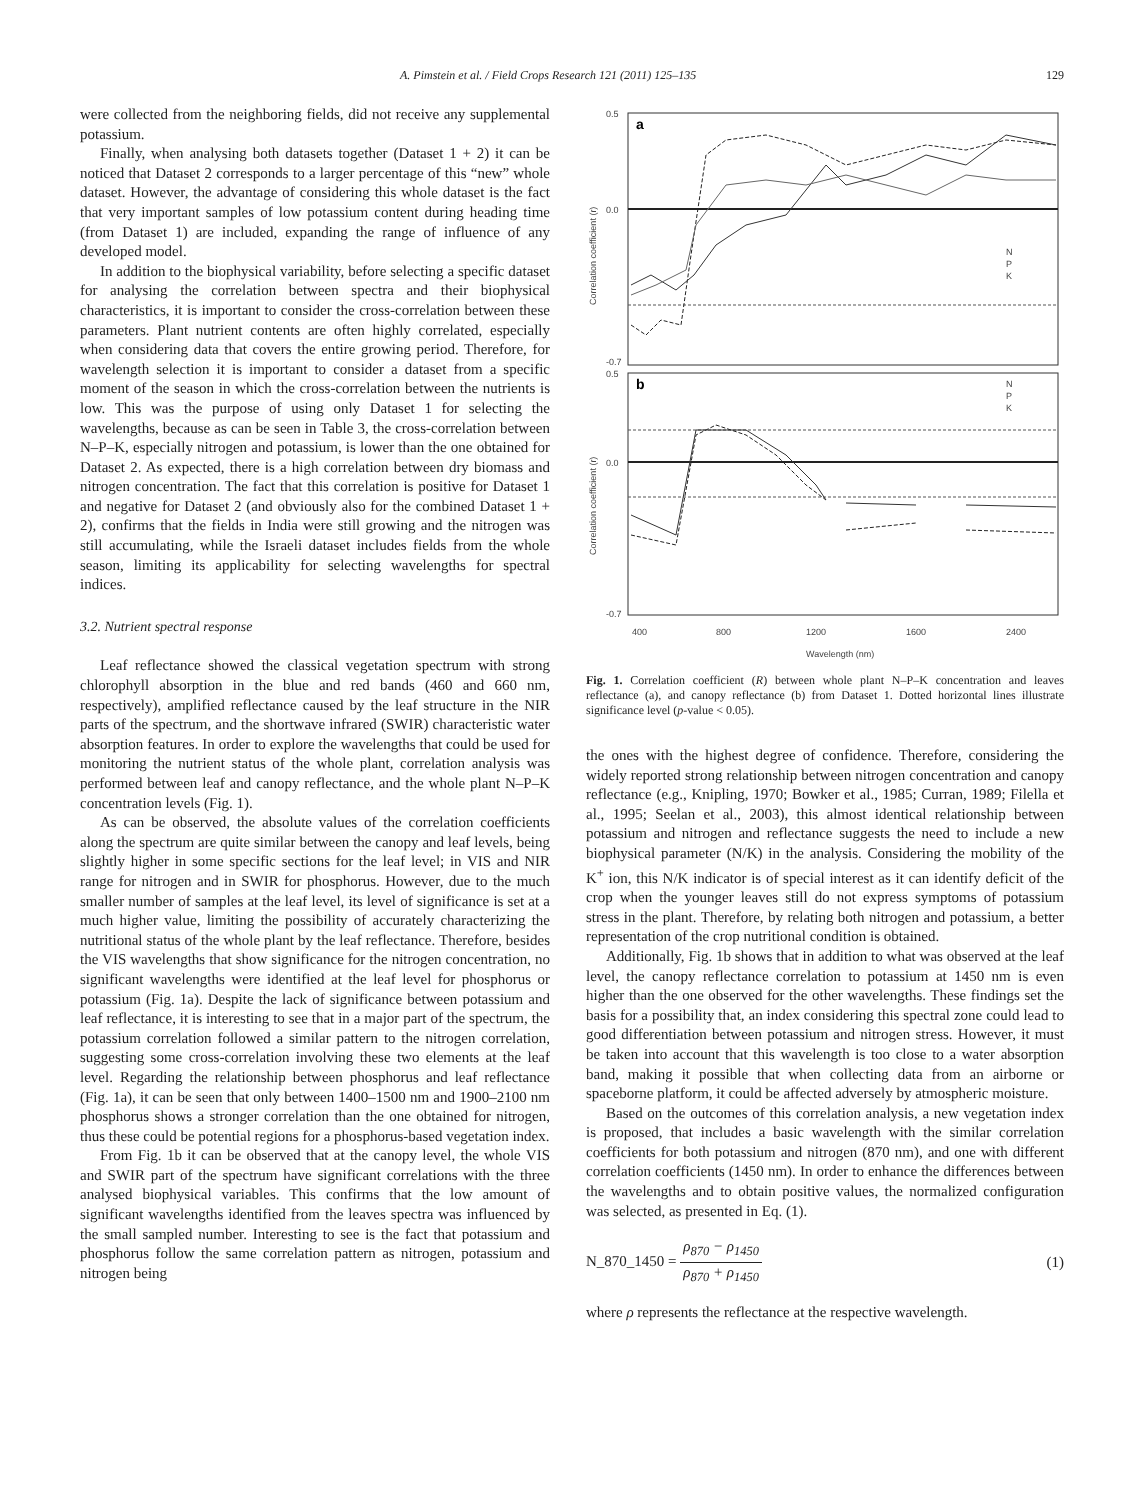A. Pimstein et al. / Field Crops Research 121 (2011) 125–135 129
were collected from the neighboring fields, did not receive any supplemental potassium.
Finally, when analysing both datasets together (Dataset 1 + 2) it can be noticed that Dataset 2 corresponds to a larger percentage of this “new” whole dataset. However, the advantage of considering this whole dataset is the fact that very important samples of low potassium content during heading time (from Dataset 1) are included, expanding the range of influence of any developed model.
In addition to the biophysical variability, before selecting a specific dataset for analysing the correlation between spectra and their biophysical characteristics, it is important to consider the cross-correlation between these parameters. Plant nutrient contents are often highly correlated, especially when considering data that covers the entire growing period. Therefore, for wavelength selection it is important to consider a dataset from a specific moment of the season in which the cross-correlation between the nutrients is low. This was the purpose of using only Dataset 1 for selecting the wavelengths, because as can be seen in Table 3, the cross-correlation between N–P–K, especially nitrogen and potassium, is lower than the one obtained for Dataset 2. As expected, there is a high correlation between dry biomass and nitrogen concentration. The fact that this correlation is positive for Dataset 1 and negative for Dataset 2 (and obviously also for the combined Dataset 1 + 2), confirms that the fields in India were still growing and the nitrogen was still accumulating, while the Israeli dataset includes fields from the whole season, limiting its applicability for selecting wavelengths for spectral indices.
3.2. Nutrient spectral response
Leaf reflectance showed the classical vegetation spectrum with strong chlorophyll absorption in the blue and red bands (460 and 660 nm, respectively), amplified reflectance caused by the leaf structure in the NIR parts of the spectrum, and the shortwave infrared (SWIR) characteristic water absorption features. In order to explore the wavelengths that could be used for monitoring the nutrient status of the whole plant, correlation analysis was performed between leaf and canopy reflectance, and the whole plant N–P–K concentration levels (Fig. 1).
As can be observed, the absolute values of the correlation coefficients along the spectrum are quite similar between the canopy and leaf levels, being slightly higher in some specific sections for the leaf level; in VIS and NIR range for nitrogen and in SWIR for phosphorus. However, due to the much smaller number of samples at the leaf level, its level of significance is set at a much higher value, limiting the possibility of accurately characterizing the nutritional status of the whole plant by the leaf reflectance. Therefore, besides the VIS wavelengths that show significance for the nitrogen concentration, no significant wavelengths were identified at the leaf level for phosphorus or potassium (Fig. 1a). Despite the lack of significance between potassium and leaf reflectance, it is interesting to see that in a major part of the spectrum, the potassium correlation followed a similar pattern to the nitrogen correlation, suggesting some cross-correlation involving these two elements at the leaf level. Regarding the relationship between phosphorus and leaf reflectance (Fig. 1a), it can be seen that only between 1400–1500 nm and 1900–2100 nm phosphorus shows a stronger correlation than the one obtained for nitrogen, thus these could be potential regions for a phosphorus-based vegetation index.
From Fig. 1b it can be observed that at the canopy level, the whole VIS and SWIR part of the spectrum have significant correlations with the three analysed biophysical variables. This confirms that the low amount of significant wavelengths identified from the leaves spectra was influenced by the small sampled number. Interesting to see is the fact that potassium and phosphorus follow the same correlation pattern as nitrogen, potassium and nitrogen being
a
b
N
P
K
N
P
K
0.5
0.0
-0.7
0.5
0.0
-0.7
Correlation coefficient (r)
Correlation coefficient (r)
400
800
1200
1600
2400
Wavelength (nm)
Fig. 1. Correlation coefficient (R) between whole plant N–P–K concentration and leaves reflectance (a), and canopy reflectance (b) from Dataset 1. Dotted horizontal lines illustrate significance level (p-value < 0.05).
the ones with the highest degree of confidence. Therefore, considering the widely reported strong relationship between nitrogen concentration and canopy reflectance (e.g., Knipling, 1970; Bowker et al., 1985; Curran, 1989; Filella et al., 1995; Seelan et al., 2003), this almost identical relationship between potassium and nitrogen and reflectance suggests the need to include a new biophysical parameter (N/K) in the analysis. Considering the mobility of the K<sup>+</sup> ion, this N/K indicator is of special interest as it can identify deficit of the crop when the younger leaves still do not express symptoms of potassium stress in the plant. Therefore, by relating both nitrogen and potassium, a better representation of the crop nutritional condition is obtained.
Additionally, Fig. 1b shows that in addition to what was observed at the leaf level, the canopy reflectance correlation to potassium at 1450 nm is even higher than the one observed for the other wavelengths. These findings set the basis for a possibility that, an index considering this spectral zone could lead to good differentiation between potassium and nitrogen stress. However, it must be taken into account that this wavelength is too close to a water absorption band, making it possible that when collecting data from an airborne or spaceborne platform, it could be affected adversely by atmospheric moisture.
Based on the outcomes of this correlation analysis, a new vegetation index is proposed, that includes a basic wavelength with the similar correlation coefficients for both potassium and nitrogen (870 nm), and one with different correlation coefficients (1450 nm). In order to enhance the differences between the wavelengths and to obtain positive values, the normalized configuration was selected, as presented in Eq. (1).
N_870_1450 = ρ<sub>870</sub> − ρ<sub>1450</sub> ρ<sub>870</sub> + ρ<sub>1450</sub>
(1)
where ρ represents the reflectance at the respective wavelength.